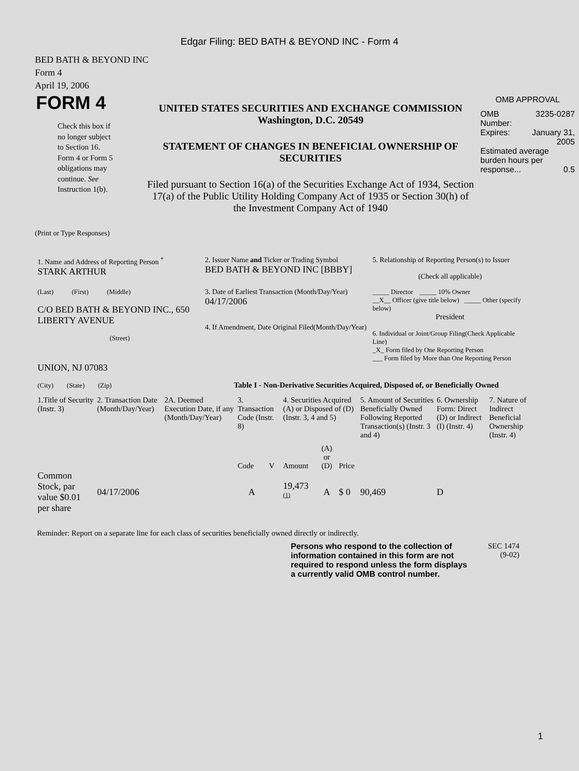Edgar Filing: BED BATH & BEYOND INC - Form 4
BED BATH & BEYOND INC
Form 4
April 19, 2006
FORM 4
Check this box if no longer subject to Section 16. Form 4 or Form 5 obligations may continue. See Instruction 1(b).
UNITED STATES SECURITIES AND EXCHANGE COMMISSION
Washington, D.C. 20549
STATEMENT OF CHANGES IN BENEFICIAL OWNERSHIP OF SECURITIES
Filed pursuant to Section 16(a) of the Securities Exchange Act of 1934, Section 17(a) of the Public Utility Holding Company Act of 1935 or Section 30(h) of the Investment Company Act of 1940
OMB APPROVAL
| OMB Number: | 3235-0287 |
| Expires: | January 31, 2005 |
| Estimated average burden hours per response... 0.5 | |
(Print or Type Responses)
| 1. Name and Address of Reporting Person <sup>*</sup> STARK ARTHUR | 2. Issuer Name and Ticker or Trading Symbol BED BATH & BEYOND INC [BBBY] | 5. Relationship of Reporting Person(s) to Issuer (Check all applicable) |
| (Last) (First) (Middle) C/O BED BATH & BEYOND INC., 650 LIBERTY AVENUE (Street) | 3. Date of Earliest Transaction (Month/Day/Year) 04/17/2006 4. If Amendment, Date Original Filed(Month/Day/Year) | _____ Director _____ 10% Owner __X__ Officer (give title below) _____ Other (specify below) President 6. Individual or Joint/Group Filing(Check Applicable Line) _X_ Form filed by One Reporting Person ___ Form filed by More than One Reporting Person |
| UNION, NJ 07083 (City) (State) (Zip) | Table I - Non-Derivative Securities Acquired, Disposed of, or Beneficially Owned | |
| 1.Title of Security (Instr. 3) | 2. Transaction Date (Month/Day/Year) | 2A. Deemed Execution Date, if any (Month/Day/Year) | 3. Transaction Code (Instr. 8) | | 4. Securities Acquired (A) or Disposed of (D) (Instr. 3, 4 and 5) | | | 5. Amount of Securities Beneficially Owned Following Reported Transaction(s) (Instr. 3 and 4) | 6. Ownership Form: Direct (D) or Indirect (I) (Instr. 4) | 7. Nature of Indirect Beneficial Ownership (Instr. 4) |
| --- | --- | --- | --- | --- | --- | --- | --- | --- | --- | --- |
| | | | Code | V | Amount | (A) or (D) | Price | | | |
| Common Stock, par value $0.01 per share | 04/17/2006 | | A | | 19,473 <sup>(1)</sup> | A | $ 0 | 90,469 | D | |
Reminder: Report on a separate line for each class of securities beneficially owned directly or indirectly.
Persons who respond to the collection of information contained in this form are not required to respond unless the form displays a currently valid OMB control number.
SEC 1474
(9-02)
1